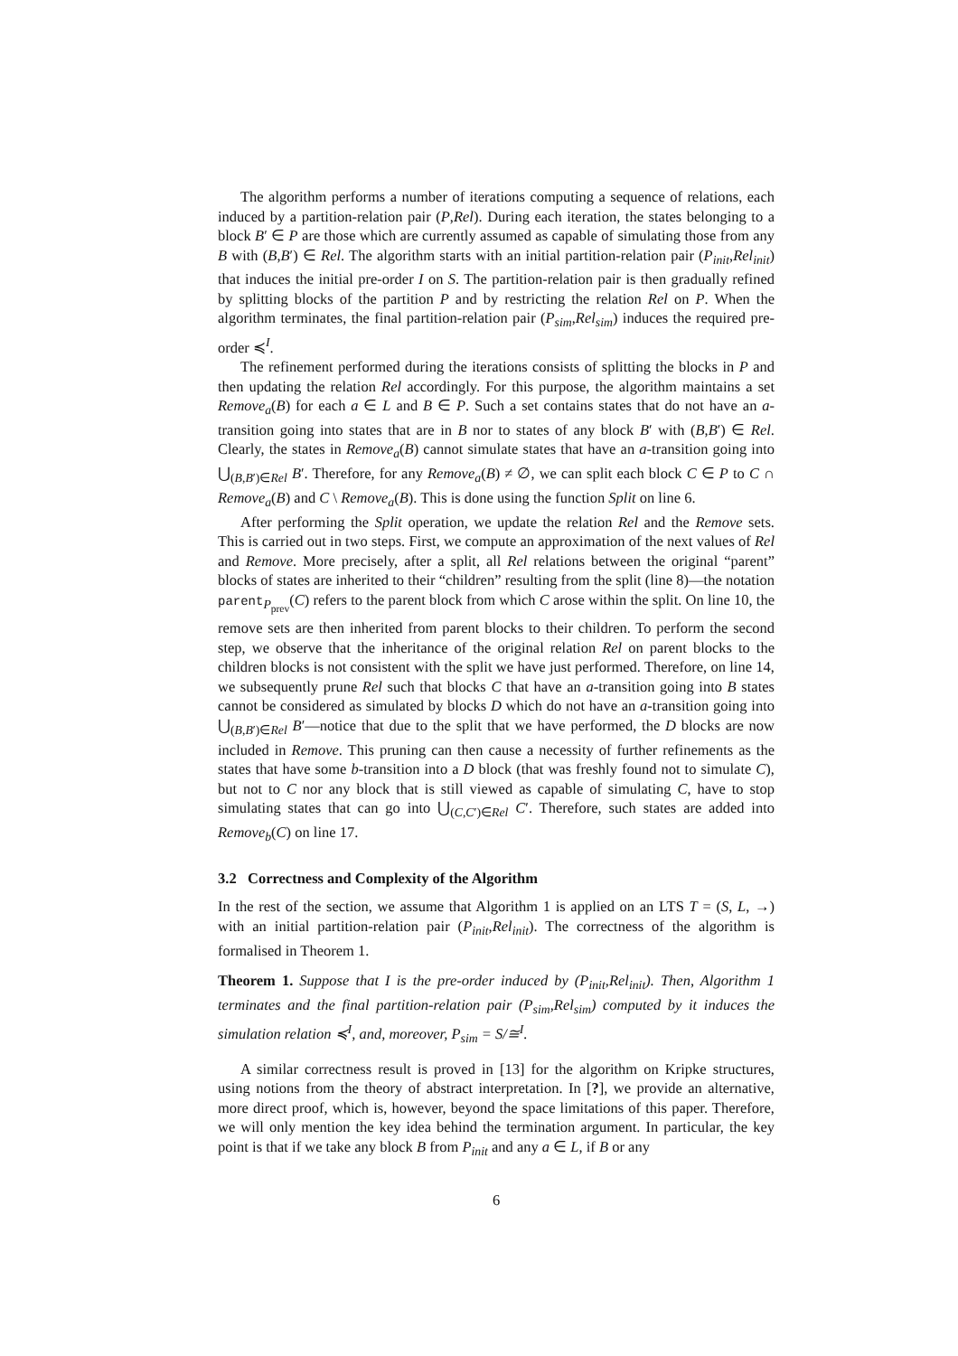The algorithm performs a number of iterations computing a sequence of relations, each induced by a partition-relation pair (P,Rel). During each iteration, the states belonging to a block B′ ∈ P are those which are currently assumed as capable of simulating those from any B with (B,B′) ∈ Rel. The algorithm starts with an initial partition-relation pair (P<sub>init</sub>,Rel<sub>init</sub>) that induces the initial pre-order I on S. The partition-relation pair is then gradually refined by splitting blocks of the partition P and by restricting the relation Rel on P. When the algorithm terminates, the final partition-relation pair (P<sub>sim</sub>,Rel<sub>sim</sub>) induces the required pre-order ≼<sup>I</sup>.
The refinement performed during the iterations consists of splitting the blocks in P and then updating the relation Rel accordingly. For this purpose, the algorithm maintains a set Remove<sub>a</sub>(B) for each a ∈ L and B ∈ P. Such a set contains states that do not have an a-transition going into states that are in B nor to states of any block B′ with (B,B′) ∈ Rel. Clearly, the states in Remove<sub>a</sub>(B) cannot simulate states that have an a-transition going into ⋃<sub>(B,B′)∈Rel</sub> B′. Therefore, for any Remove<sub>a</sub>(B) ≠ ∅, we can split each block C ∈ P to C ∩ Remove<sub>a</sub>(B) and C \ Remove<sub>a</sub>(B). This is done using the function Split on line 6.
After performing the Split operation, we update the relation Rel and the Remove sets. This is carried out in two steps. First, we compute an approximation of the next values of Rel and Remove. More precisely, after a split, all Rel relations between the original “parent” blocks of states are inherited to their “children” resulting from the split (line 8)—the notation parent<sub>P<sub>prev</sub></sub>(C) refers to the parent block from which C arose within the split. On line 10, the remove sets are then inherited from parent blocks to their children. To perform the second step, we observe that the inheritance of the original relation Rel on parent blocks to the children blocks is not consistent with the split we have just performed. Therefore, on line 14, we subsequently prune Rel such that blocks C that have an a-transition going into B states cannot be considered as simulated by blocks D which do not have an a-transition going into ⋃<sub>(B,B′)∈Rel</sub> B′—notice that due to the split that we have performed, the D blocks are now included in Remove. This pruning can then cause a necessity of further refinements as the states that have some b-transition into a D block (that was freshly found not to simulate C), but not to C nor any block that is still viewed as capable of simulating C, have to stop simulating states that can go into ⋃<sub>(C,C′)∈Rel</sub> C′. Therefore, such states are added into Remove<sub>b</sub>(C) on line 17.
3.2 Correctness and Complexity of the Algorithm
In the rest of the section, we assume that Algorithm 1 is applied on an LTS T = (S, L, →) with an initial partition-relation pair (P<sub>init</sub>,Rel<sub>init</sub>). The correctness of the algorithm is formalised in Theorem 1.
Theorem 1. Suppose that I is the pre-order induced by (P<sub>init</sub>,Rel<sub>init</sub>). Then, Algorithm 1 terminates and the final partition-relation pair (P<sub>sim</sub>,Rel<sub>sim</sub>) computed by it induces the simulation relation ≼<sup>I</sup>, and, moreover, P<sub>sim</sub> = S/≅<sup>I</sup>.
A similar correctness result is proved in [13] for the algorithm on Kripke structures, using notions from the theory of abstract interpretation. In [?], we provide an alternative, more direct proof, which is, however, beyond the space limitations of this paper. Therefore, we will only mention the key idea behind the termination argument. In particular, the key point is that if we take any block B from P<sub>init</sub> and any a ∈ L, if B or any
6